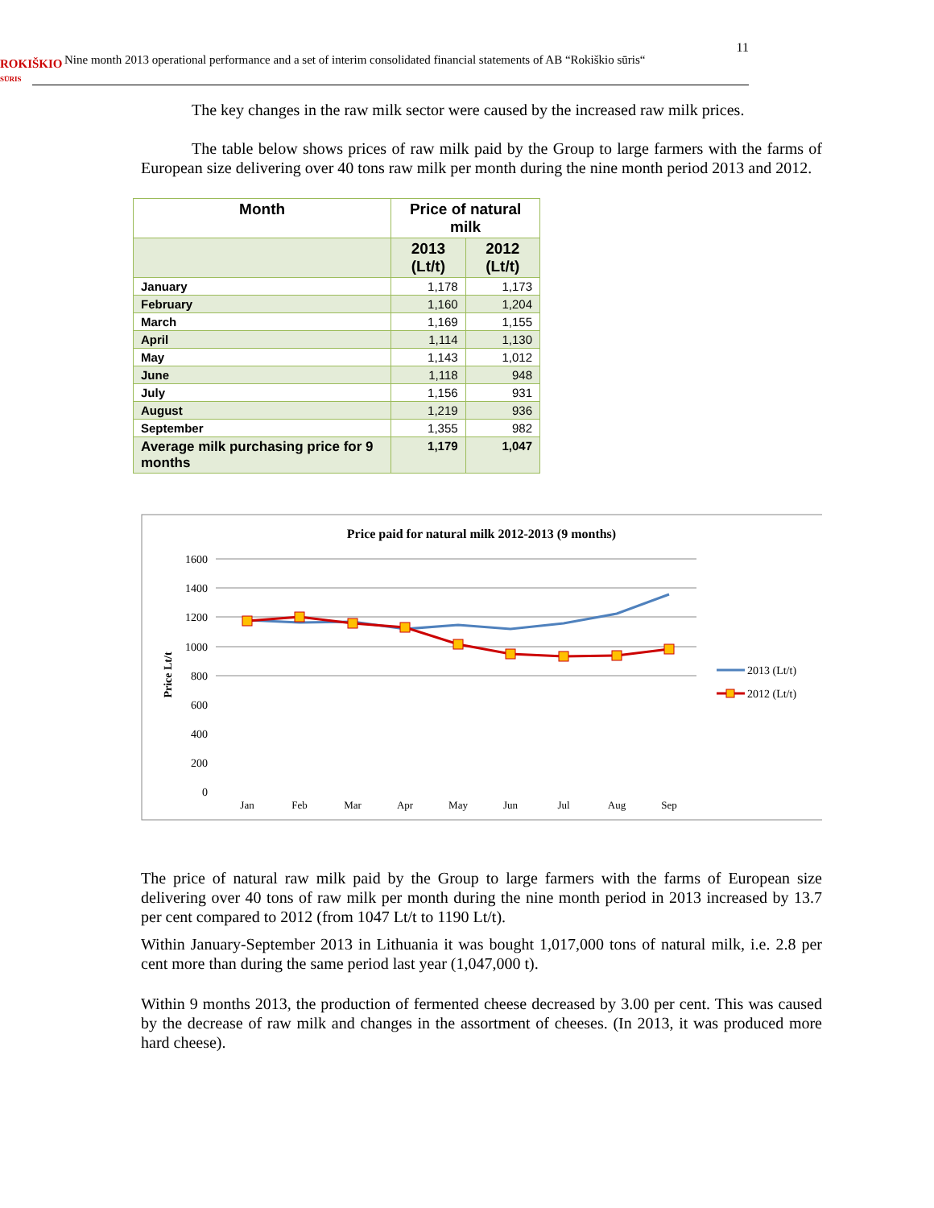ROKIŠKIO
SŪRIS Nine month 2013 operational performance and a set of interim consolidated financial statements of AB “Rokiškio sūris“11
The key changes in the raw milk sector were caused by the increased raw milk prices.
The table below shows prices of raw milk paid by the Group to large farmers with the farms of European size delivering over 40 tons raw milk per month during the nine month period 2013 and 2012.
| Month | Price of natural milk | |
| --- | --- | --- |
| | 2013 (Lt/t) | 2012 (Lt/t) |
| January | 1,178 | 1,173 |
| February | 1,160 | 1,204 |
| March | 1,169 | 1,155 |
| April | 1,114 | 1,130 |
| May | 1,143 | 1,012 |
| June | 1,118 | 948 |
| July | 1,156 | 931 |
| August | 1,219 | 936 |
| September | 1,355 | 982 |
| Average milk purchasing price for 9 months | 1,179 | 1,047 |
Price paid for natural milk 2012-2013 (9 months)
1600
1400
1200
1000
800
600
400
200
0
Price Lt/t
Jan
Feb
Mar
Apr
May
Jun
Jul
Aug
Sep
2013 (Lt/t)
2012 (Lt/t)
The price of natural raw milk paid by the Group to large farmers with the farms of European size delivering over 40 tons of raw milk per month during the nine month period in 2013 increased by 13.7 per cent compared to 2012 (from 1047 Lt/t to 1190 Lt/t).
Within January-September 2013 in Lithuania it was bought 1,017,000 tons of natural milk, i.e. 2.8 per cent more than during the same period last year (1,047,000 t).
Within 9 months 2013, the production of fermented cheese decreased by 3.00 per cent. This was caused by the decrease of raw milk and changes in the assortment of cheeses. (In 2013, it was produced more hard cheese).